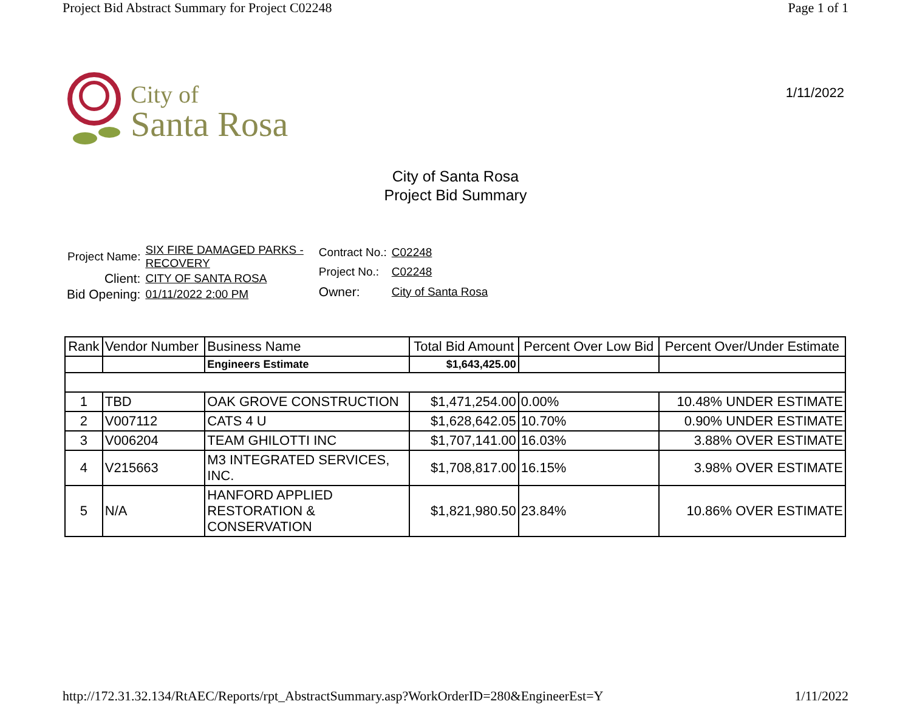Project Bid Abstract Summary for Project C02248 Page 1 of 1
City of
Santa Rosa
1/11/2022
City of Santa Rosa
Project Bid Summary
| Project Name: | SIX FIRE DAMAGED PARKS - RECOVERY |
| Client: | CITY OF SANTA ROSA |
| Bid Opening: | 01/11/2022 2:00 PM |
| Contract No.: | C02248 |
| Project No.: | C02248 |
| Owner: | City of Santa Rosa |
| Rank | Vendor Number | Business Name | Total Bid Amount | Percent Over Low Bid | Percent Over/Under Estimate |
| --- | --- | --- | --- | --- | --- |
| | | Engineers Estimate | $1,643,425.00 | | |
| 1 | TBD | OAK GROVE CONSTRUCTION | $1,471,254.00 | 0.00% | 10.48% UNDER ESTIMATE |
| 2 | V007112 | CATS 4 U | $1,628,642.05 | 10.70% | 0.90% UNDER ESTIMATE |
| 3 | V006204 | TEAM GHILOTTI INC | $1,707,141.00 | 16.03% | 3.88% OVER ESTIMATE |
| 4 | V215663 | M3 INTEGRATED SERVICES, INC. | $1,708,817.00 | 16.15% | 3.98% OVER ESTIMATE |
| 5 | N/A | HANFORD APPLIED RESTORATION & CONSERVATION | $1,821,980.50 | 23.84% | 10.86% OVER ESTIMATE |
http://172.31.32.134/RtAEC/Reports/rpt_AbstractSummary.asp?WorkOrderID=280&EngineerEst=Y 1/11/2022